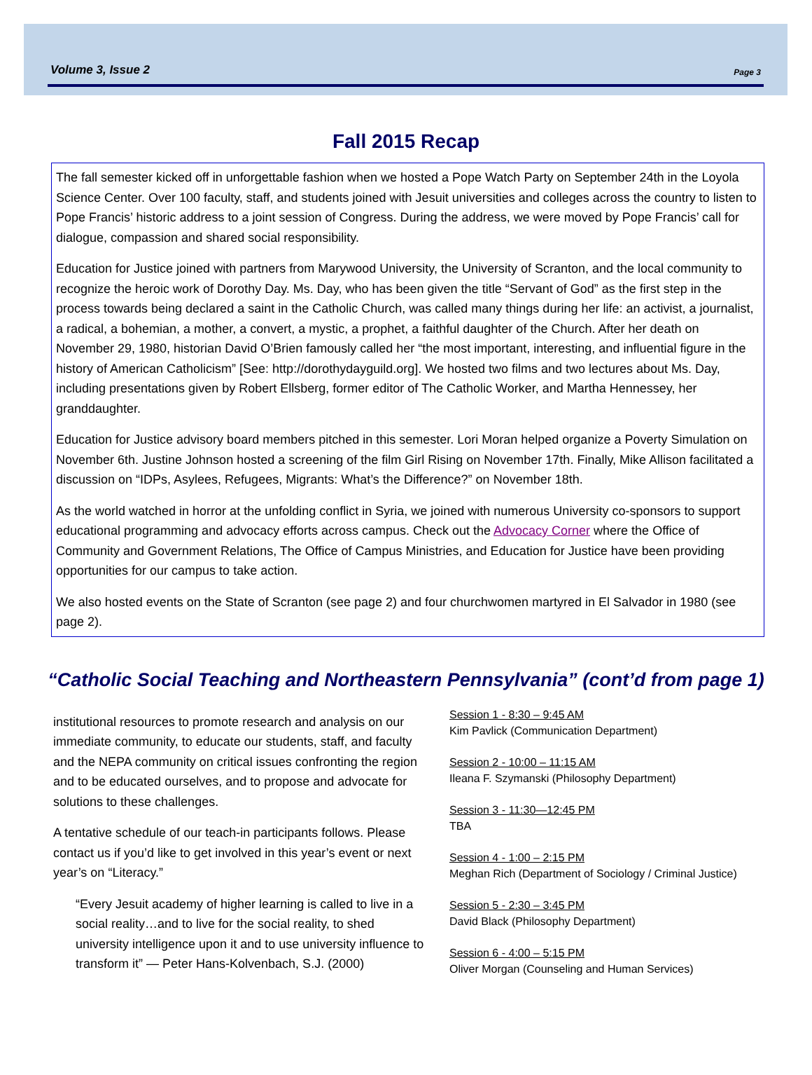Volume 3, Issue 2 Page 3
Fall 2015 Recap
The fall semester kicked off in unforgettable fashion when we hosted a Pope Watch Party on September 24th in the Loyola Science Center. Over 100 faculty, staff, and students joined with Jesuit universities and colleges across the country to listen to Pope Francis’ historic address to a joint session of Congress. During the address, we were moved by Pope Francis’ call for dialogue, compassion and shared social responsibility.
Education for Justice joined with partners from Marywood University, the University of Scranton, and the local community to recognize the heroic work of Dorothy Day. Ms. Day, who has been given the title “Servant of God” as the first step in the process towards being declared a saint in the Catholic Church, was called many things during her life: an activist, a journalist, a radical, a bohemian, a mother, a convert, a mystic, a prophet, a faithful daughter of the Church. After her death on November 29, 1980, historian David O’Brien famously called her “the most important, interesting, and influential figure in the history of American Catholicism” [See: http://dorothydayguild.org]. We hosted two films and two lectures about Ms. Day, including presentations given by Robert Ellsberg, former editor of The Catholic Worker, and Martha Hennessey, her granddaughter.
Education for Justice advisory board members pitched in this semester. Lori Moran helped organize a Poverty Simulation on November 6th. Justine Johnson hosted a screening of the film Girl Rising on November 17th. Finally, Mike Allison facilitated a discussion on “IDPs, Asylees, Refugees, Migrants: What’s the Difference?” on November 18th.
As the world watched in horror at the unfolding conflict in Syria, we joined with numerous University co-sponsors to support educational programming and advocacy efforts across campus. Check out the Advocacy Corner where the Office of Community and Government Relations, The Office of Campus Ministries, and Education for Justice have been providing opportunities for our campus to take action.
We also hosted events on the State of Scranton (see page 2) and four churchwomen martyred in El Salvador in 1980 (see page 2).
“Catholic Social Teaching and Northeastern Pennsylvania” (cont’d from page 1)
institutional resources to promote research and analysis on our immediate community, to educate our students, staff, and faculty and the NEPA community on critical issues confronting the region and to be educated ourselves, and to propose and advocate for solutions to these challenges.
A tentative schedule of our teach-in participants follows. Please contact us if you’d like to get involved in this year’s event or next year’s on “Literacy.”
“Every Jesuit academy of higher learning is called to live in a social reality…and to live for the social reality, to shed university intelligence upon it and to use university influence to transform it” — Peter Hans-Kolvenbach, S.J. (2000)
Session 1 - 8:30 – 9:45 AM
Kim Pavlick (Communication Department)
Session 2 - 10:00 – 11:15 AM
Ileana F. Szymanski (Philosophy Department)
Session 3 - 11:30—12:45 PM
TBA
Session 4 - 1:00 – 2:15 PM
Meghan Rich (Department of Sociology / Criminal Justice)
Session 5 - 2:30 – 3:45 PM
David Black (Philosophy Department)
Session 6 - 4:00 – 5:15 PM
Oliver Morgan (Counseling and Human Services)